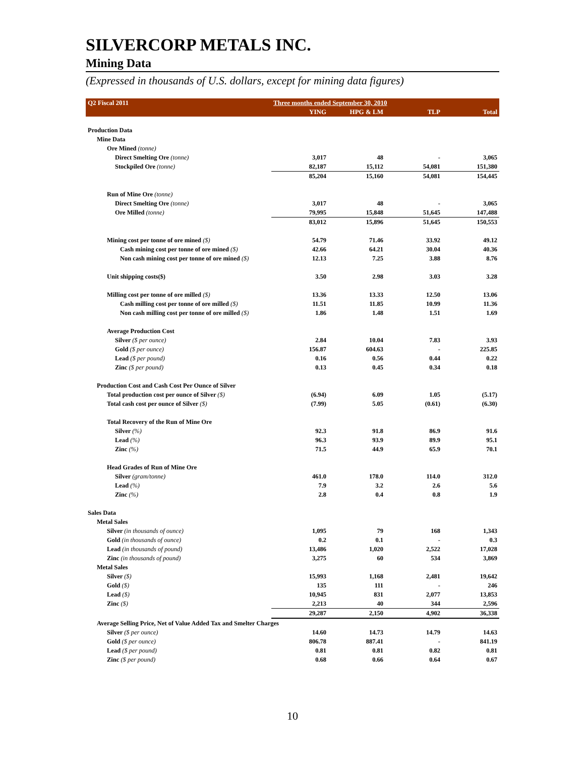SILVERCORP METALS INC.
Mining Data
(Expressed in thousands of U.S. dollars, except for mining data figures)
| Q2 Fiscal 2011 | Three months ended September 30, 2010 | | | |
| --- | --- | --- | --- | --- |
| | YING | HPG & LM | TLP | Total |
| Production Data | | | | |
| Mine Data | | | | |
| Ore Mined (tonne) | | | | |
| Direct Smelting Ore (tonne) | 3,017 | 48 | - | 3,065 |
| Stockpiled Ore (tonne) | 82,187 | 15,112 | 54,081 | 151,380 |
| | 85,204 | 15,160 | 54,081 | 154,445 |
| Run of Mine Ore (tonne) | | | | |
| Direct Smelting Ore (tonne) | 3,017 | 48 | - | 3,065 |
| Ore Milled (tonne) | 79,995 | 15,848 | 51,645 | 147,488 |
| | 83,012 | 15,896 | 51,645 | 150,553 |
| Mining cost per tonne of ore mined ($) | 54.79 | 71.46 | 33.92 | 49.12 |
| Cash mining cost per tonne of ore mined ($) | 42.66 | 64.21 | 30.04 | 40.36 |
| Non cash mining cost per tonne of ore mined ($) | 12.13 | 7.25 | 3.88 | 8.76 |
| Unit shipping costs($) | 3.50 | 2.98 | 3.03 | 3.28 |
| Milling cost per tonne of ore milled ($) | 13.36 | 13.33 | 12.50 | 13.06 |
| Cash milling cost per tonne of ore milled ($) | 11.51 | 11.85 | 10.99 | 11.36 |
| Non cash milling cost per tonne of ore milled ($) | 1.86 | 1.48 | 1.51 | 1.69 |
| Average Production Cost | | | | |
| Silver ($ per ounce) | 2.84 | 10.04 | 7.83 | 3.93 |
| Gold ($ per ounce) | 156.87 | 604.63 | - | 225.85 |
| Lead ($ per pound) | 0.16 | 0.56 | 0.44 | 0.22 |
| Zinc ($ per pound) | 0.13 | 0.45 | 0.34 | 0.18 |
| Production Cost and Cash Cost Per Ounce of Silver | | | | |
| Total production cost per ounce of Silver ($) | (6.94) | 6.09 | 1.05 | (5.17) |
| Total cash cost per ounce of Silver ($) | (7.99) | 5.05 | (0.61) | (6.30) |
| Total Recovery of the Run of Mine Ore | | | | |
| Silver (%) | 92.3 | 91.8 | 86.9 | 91.6 |
| Lead (%) | 96.3 | 93.9 | 89.9 | 95.1 |
| Zinc (%) | 71.5 | 44.9 | 65.9 | 70.1 |
| Head Grades of Run of Mine Ore | | | | |
| Silver (gram/tonne) | 461.0 | 178.0 | 114.0 | 312.0 |
| Lead (%) | 7.9 | 3.2 | 2.6 | 5.6 |
| Zinc (%) | 2.8 | 0.4 | 0.8 | 1.9 |
| Sales Data | | | | |
| Metal Sales | | | | |
| Silver (in thousands of ounce) | 1,095 | 79 | 168 | 1,343 |
| Gold (in thousands of ounce) | 0.2 | 0.1 | - | 0.3 |
| Lead (in thousands of pound) | 13,486 | 1,020 | 2,522 | 17,028 |
| Zinc (in thousands of pound) | 3,275 | 60 | 534 | 3,869 |
| Metal Sales | | | | |
| Silver ($) | 15,993 | 1,168 | 2,481 | 19,642 |
| Gold ($) | 135 | 111 | - | 246 |
| Lead ($) | 10,945 | 831 | 2,077 | 13,853 |
| Zinc ($) | 2,213 | 40 | 344 | 2,596 |
| | 29,287 | 2,150 | 4,902 | 36,338 |
| Average Selling Price, Net of Value Added Tax and Smelter Charges | | | | |
| Silver ($ per ounce) | 14.60 | 14.73 | 14.79 | 14.63 |
| Gold ($ per ounce) | 806.78 | 887.41 | - | 841.19 |
| Lead ($ per pound) | 0.81 | 0.81 | 0.82 | 0.81 |
| Zinc ($ per pound) | 0.68 | 0.66 | 0.64 | 0.67 |
10